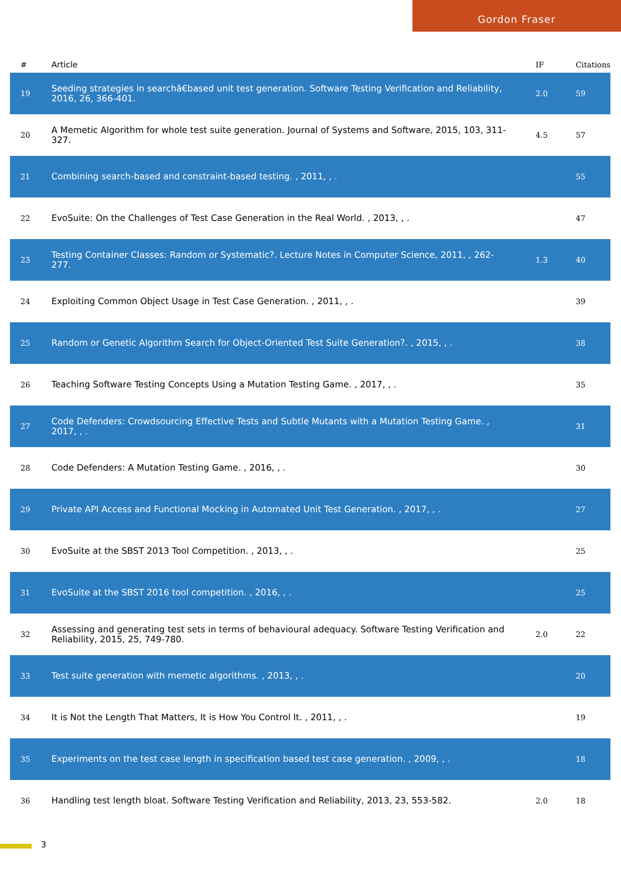Gordon Fraser
| # | Article | IF | Citations |
| --- | --- | --- | --- |
| 19 | Seeding strategies in searchâ€based unit test generation. Software Testing Verification and Reliability, 2016, 26, 366-401. | 2.0 | 59 |
| 20 | A Memetic Algorithm for whole test suite generation. Journal of Systems and Software, 2015, 103, 311-327. | 4.5 | 57 |
| 21 | Combining search-based and constraint-based testing. , 2011, , . | | 55 |
| 22 | EvoSuite: On the Challenges of Test Case Generation in the Real World. , 2013, , . | | 47 |
| 23 | Testing Container Classes: Random or Systematic?. Lecture Notes in Computer Science, 2011, , 262-277. | 1.3 | 40 |
| 24 | Exploiting Common Object Usage in Test Case Generation. , 2011, , . | | 39 |
| 25 | Random or Genetic Algorithm Search for Object-Oriented Test Suite Generation?. , 2015, , . | | 38 |
| 26 | Teaching Software Testing Concepts Using a Mutation Testing Game. , 2017, , . | | 35 |
| 27 | Code Defenders: Crowdsourcing Effective Tests and Subtle Mutants with a Mutation Testing Game. , 2017, , . | | 31 |
| 28 | Code Defenders: A Mutation Testing Game. , 2016, , . | | 30 |
| 29 | Private API Access and Functional Mocking in Automated Unit Test Generation. , 2017, , . | | 27 |
| 30 | EvoSuite at the SBST 2013 Tool Competition. , 2013, , . | | 25 |
| 31 | EvoSuite at the SBST 2016 tool competition. , 2016, , . | | 25 |
| 32 | Assessing and generating test sets in terms of behavioural adequacy. Software Testing Verification and Reliability, 2015, 25, 749-780. | 2.0 | 22 |
| 33 | Test suite generation with memetic algorithms. , 2013, , . | | 20 |
| 34 | It is Not the Length That Matters, It is How You Control It. , 2011, , . | | 19 |
| 35 | Experiments on the test case length in specification based test case generation. , 2009, , . | | 18 |
| 36 | Handling test length bloat. Software Testing Verification and Reliability, 2013, 23, 553-582. | 2.0 | 18 |
3